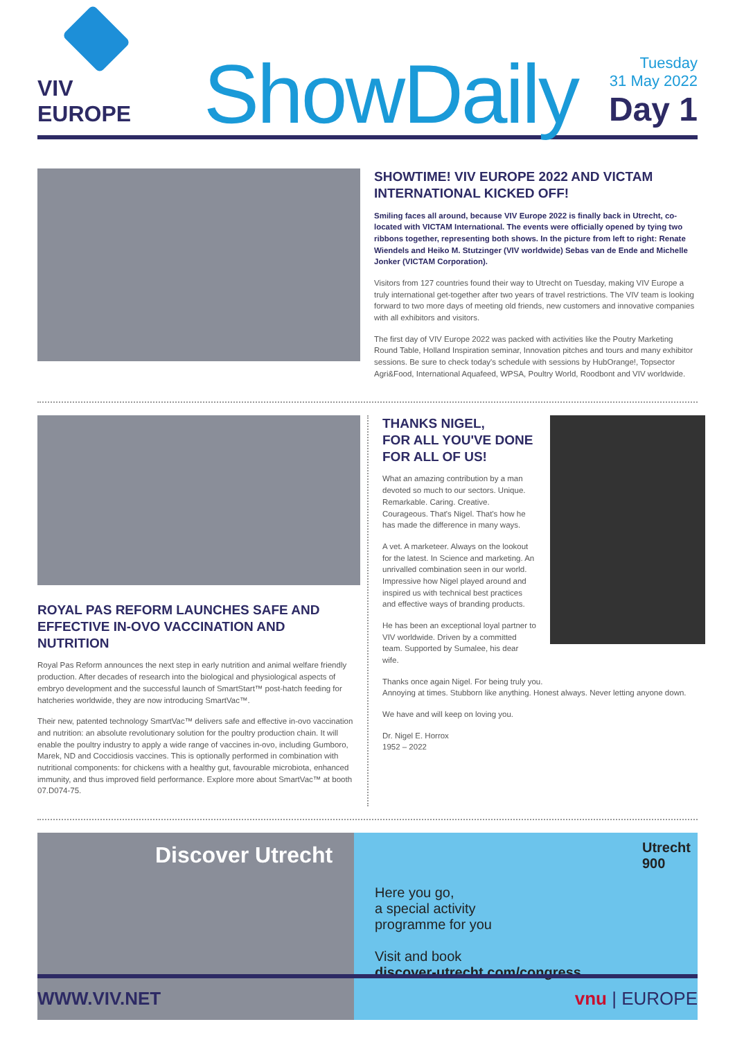VIV EUROPE
ShowDaily
Tuesday
31 May 2022
Day 1
SHOWTIME! VIV EUROPE 2022 AND VICTAM INTERNATIONAL KICKED OFF!
Smiling faces all around, because VIV Europe 2022 is finally back in Utrecht, co-located with VICTAM International. The events were officially opened by tying two ribbons together, representing both shows. In the picture from left to right: Renate Wiendels and Heiko M. Stutzinger (VIV worldwide) Sebas van de Ende and Michelle Jonker (VICTAM Corporation).
Visitors from 127 countries found their way to Utrecht on Tuesday, making VIV Europe a truly international get-together after two years of travel restrictions. The VIV team is looking forward to two more days of meeting old friends, new customers and innovative companies with all exhibitors and visitors.
The first day of VIV Europe 2022 was packed with activities like the Poutry Marketing Round Table, Holland Inspiration seminar, Innovation pitches and tours and many exhibitor sessions. Be sure to check today's schedule with sessions by HubOrange!, Topsector Agri&Food, International Aquafeed, WPSA, Poultry World, Roodbont and VIV worldwide.
ROYAL PAS REFORM LAUNCHES SAFE AND EFFECTIVE IN-OVO VACCINATION AND NUTRITION
Royal Pas Reform announces the next step in early nutrition and animal welfare friendly production. After decades of research into the biological and physiological aspects of embryo development and the successful launch of SmartStart™ post-hatch feeding for hatcheries worldwide, they are now introducing SmartVac™.
Their new, patented technology SmartVac™ delivers safe and effective in-ovo vaccination and nutrition: an absolute revolutionary solution for the poultry production chain. It will enable the poultry industry to apply a wide range of vaccines in-ovo, including Gumboro, Marek, ND and Coccidiosis vaccines. This is optionally performed in combination with nutritional components: for chickens with a healthy gut, favourable microbiota, enhanced immunity, and thus improved field performance. Explore more about SmartVac™ at booth 07.D074-75.
THANKS NIGEL,
FOR ALL YOU'VE DONE FOR ALL OF US!
What an amazing contribution by a man devoted so much to our sectors. Unique. Remarkable. Caring. Creative. Courageous. That's Nigel. That's how he has made the difference in many ways.
A vet. A marketeer. Always on the lookout for the latest. In Science and marketing. An unrivalled combination seen in our world. Impressive how Nigel played around and inspired us with technical best practices and effective ways of branding products.
He has been an exceptional loyal partner to VIV worldwide. Driven by a committed team. Supported by Sumalee, his dear wife.
Thanks once again Nigel. For being truly you.
Annoying at times. Stubborn like anything. Honest always. Never letting anyone down.
We have and will keep on loving you.
Dr. Nigel E. Horrox
1952 – 2022
Discover Utrecht
Utrecht
900
Here you go,
a special activity
programme for you
Visit and book
discover-utrecht.com/congress
WWW.VIV.NET vnu | EUROPE